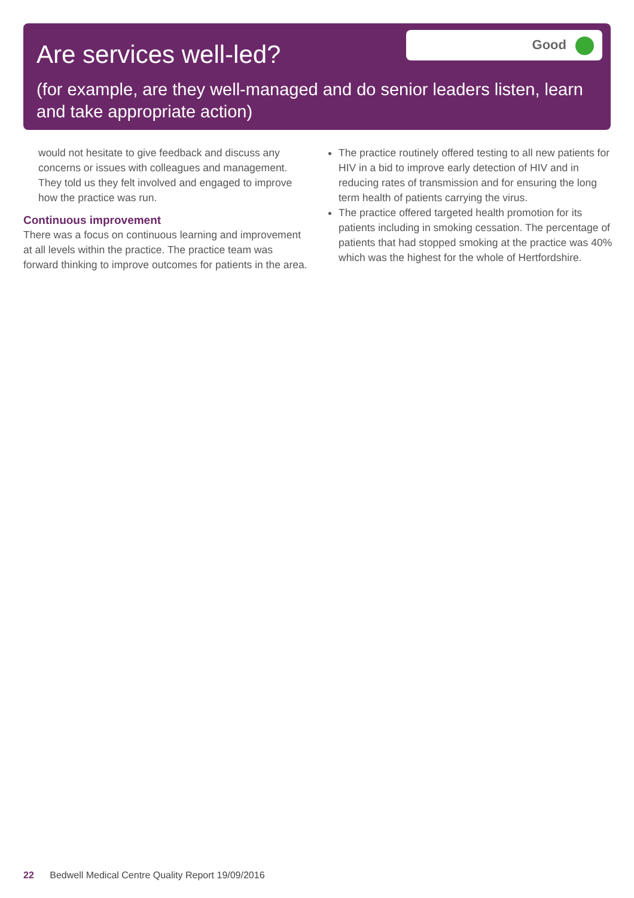Are services well-led?
Good
(for example, are they well-managed and do senior leaders listen, learn and take appropriate action)
would not hesitate to give feedback and discuss any concerns or issues with colleagues and management. They told us they felt involved and engaged to improve how the practice was run.
Continuous improvement
There was a focus on continuous learning and improvement at all levels within the practice. The practice team was forward thinking to improve outcomes for patients in the area.
The practice routinely offered testing to all new patients for HIV in a bid to improve early detection of HIV and in reducing rates of transmission and for ensuring the long term health of patients carrying the virus.
The practice offered targeted health promotion for its patients including in smoking cessation. The percentage of patients that had stopped smoking at the practice was 40% which was the highest for the whole of Hertfordshire.
22 Bedwell Medical Centre Quality Report 19/09/2016